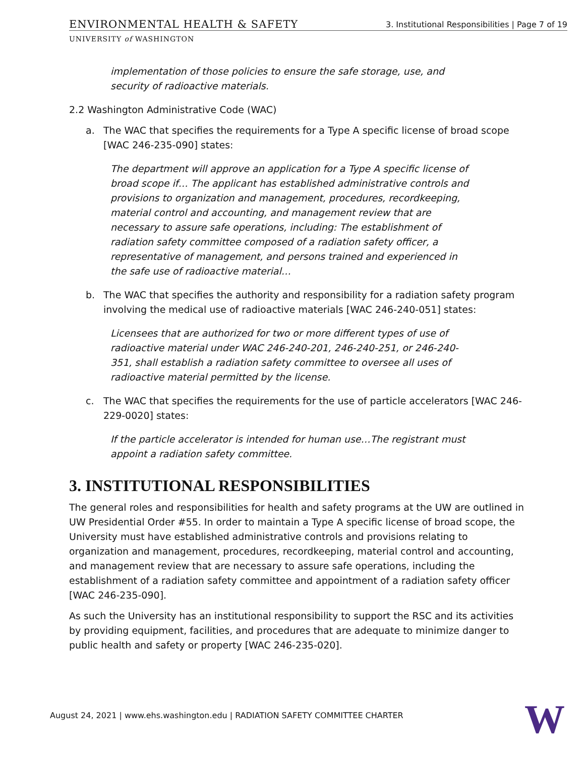ENVIRONMENTAL HEALTH & SAFETY
3. Institutional Responsibilities | Page 7 of 19
UNIVERSITY of WASHINGTON
implementation of those policies to ensure the safe storage, use, and security of radioactive materials.
2.2 Washington Administrative Code (WAC)
a. The WAC that specifies the requirements for a Type A specific license of broad scope [WAC 246-235-090] states:
The department will approve an application for a Type A specific license of broad scope if… The applicant has established administrative controls and provisions to organization and management, procedures, recordkeeping, material control and accounting, and management review that are necessary to assure safe operations, including: The establishment of radiation safety committee composed of a radiation safety officer, a representative of management, and persons trained and experienced in the safe use of radioactive material…
b. The WAC that specifies the authority and responsibility for a radiation safety program involving the medical use of radioactive materials [WAC 246-240-051] states:
Licensees that are authorized for two or more different types of use of radioactive material under WAC 246-240-201, 246-240-251, or 246-240-351, shall establish a radiation safety committee to oversee all uses of radioactive material permitted by the license.
c. The WAC that specifies the requirements for the use of particle accelerators [WAC 246-229-0020] states:
If the particle accelerator is intended for human use…The registrant must appoint a radiation safety committee.
3. INSTITUTIONAL RESPONSIBILITIES
The general roles and responsibilities for health and safety programs at the UW are outlined in UW Presidential Order #55. In order to maintain a Type A specific license of broad scope, the University must have established administrative controls and provisions relating to organization and management, procedures, recordkeeping, material control and accounting, and management review that are necessary to assure safe operations, including the establishment of a radiation safety committee and appointment of a radiation safety officer [WAC 246-235-090].
As such the University has an institutional responsibility to support the RSC and its activities by providing equipment, facilities, and procedures that are adequate to minimize danger to public health and safety or property [WAC 246-235-020].
August 24, 2021 | www.ehs.washington.edu | RADIATION SAFETY COMMITTEE CHARTER
W